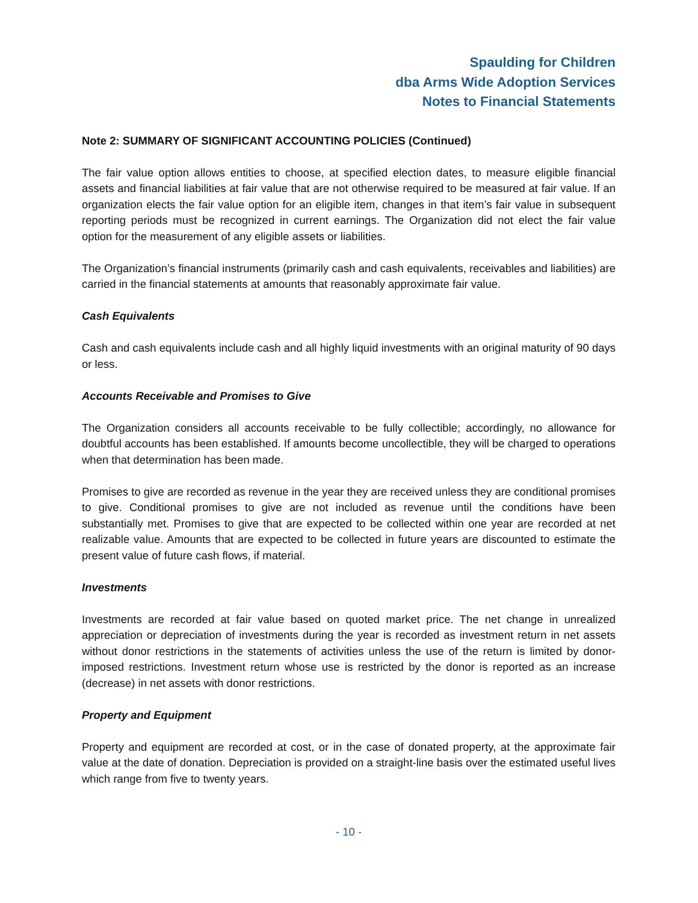Spaulding for Children
dba Arms Wide Adoption Services
Notes to Financial Statements
Note 2: SUMMARY OF SIGNIFICANT ACCOUNTING POLICIES (Continued)
The fair value option allows entities to choose, at specified election dates, to measure eligible financial assets and financial liabilities at fair value that are not otherwise required to be measured at fair value. If an organization elects the fair value option for an eligible item, changes in that item’s fair value in subsequent reporting periods must be recognized in current earnings. The Organization did not elect the fair value option for the measurement of any eligible assets or liabilities.
The Organization’s financial instruments (primarily cash and cash equivalents, receivables and liabilities) are carried in the financial statements at amounts that reasonably approximate fair value.
Cash Equivalents
Cash and cash equivalents include cash and all highly liquid investments with an original maturity of 90 days or less.
Accounts Receivable and Promises to Give
The Organization considers all accounts receivable to be fully collectible; accordingly, no allowance for doubtful accounts has been established. If amounts become uncollectible, they will be charged to operations when that determination has been made.
Promises to give are recorded as revenue in the year they are received unless they are conditional promises to give. Conditional promises to give are not included as revenue until the conditions have been substantially met. Promises to give that are expected to be collected within one year are recorded at net realizable value. Amounts that are expected to be collected in future years are discounted to estimate the present value of future cash flows, if material.
Investments
Investments are recorded at fair value based on quoted market price. The net change in unrealized appreciation or depreciation of investments during the year is recorded as investment return in net assets without donor restrictions in the statements of activities unless the use of the return is limited by donor-imposed restrictions. Investment return whose use is restricted by the donor is reported as an increase (decrease) in net assets with donor restrictions.
Property and Equipment
Property and equipment are recorded at cost, or in the case of donated property, at the approximate fair value at the date of donation. Depreciation is provided on a straight-line basis over the estimated useful lives which range from five to twenty years.
- 10 -